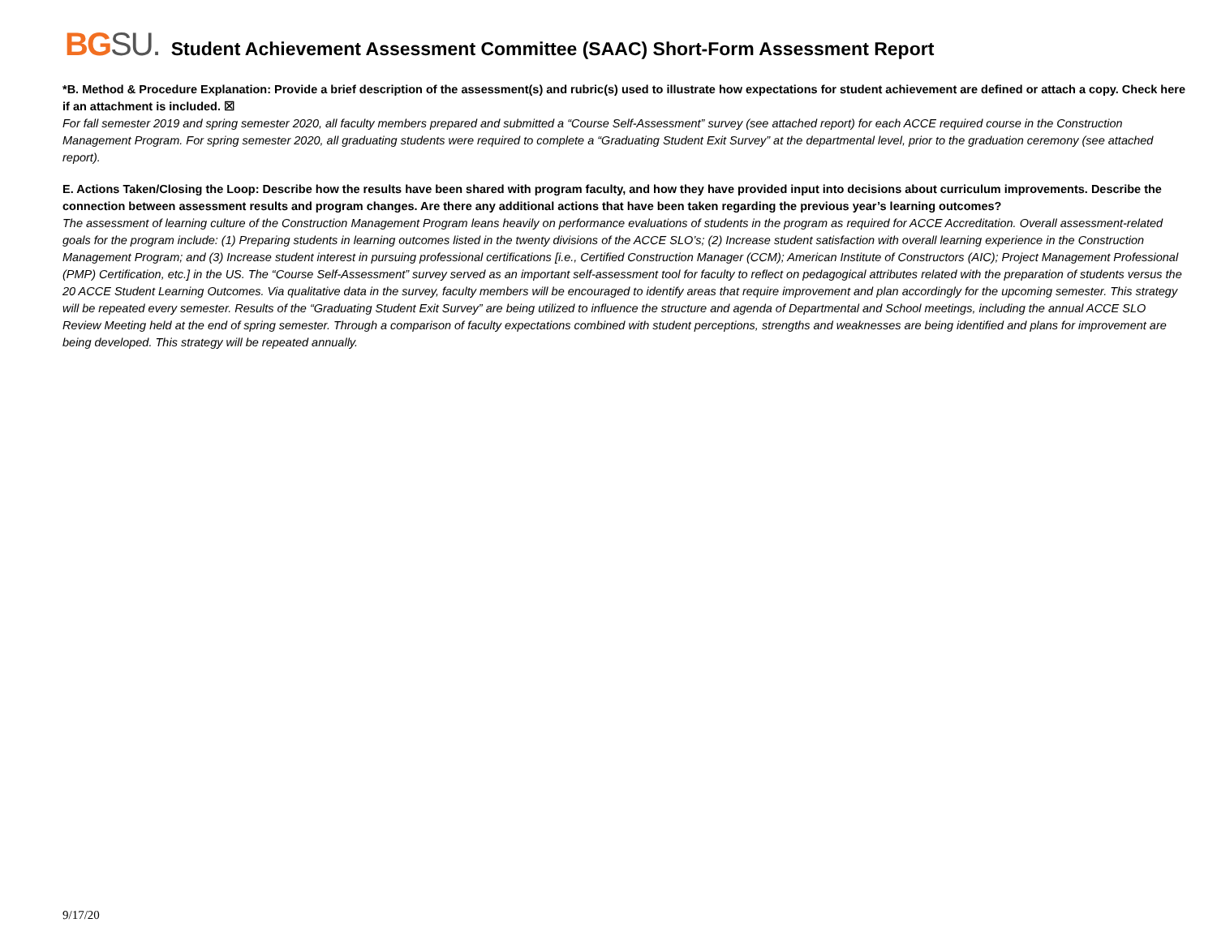BG SU.
Student Achievement Assessment Committee (SAAC) Short-Form Assessment Report
*B. Method & Procedure Explanation: Provide a brief description of the assessment(s) and rubric(s) used to illustrate how expectations for student achievement are defined or attach a copy. Check here if an attachment is included. ☒
For fall semester 2019 and spring semester 2020, all faculty members prepared and submitted a “Course Self-Assessment” survey (see attached report) for each ACCE required course in the Construction Management Program. For spring semester 2020, all graduating students were required to complete a “Graduating Student Exit Survey” at the departmental level, prior to the graduation ceremony (see attached report).
E. Actions Taken/Closing the Loop: Describe how the results have been shared with program faculty, and how they have provided input into decisions about curriculum improvements. Describe the connection between assessment results and program changes. Are there any additional actions that have been taken regarding the previous year’s learning outcomes?
The assessment of learning culture of the Construction Management Program leans heavily on performance evaluations of students in the program as required for ACCE Accreditation. Overall assessment-related goals for the program include: (1) Preparing students in learning outcomes listed in the twenty divisions of the ACCE SLO’s; (2) Increase student satisfaction with overall learning experience in the Construction Management Program; and (3) Increase student interest in pursuing professional certifications [i.e., Certified Construction Manager (CCM); American Institute of Constructors (AIC); Project Management Professional (PMP) Certification, etc.] in the US. The “Course Self-Assessment” survey served as an important self-assessment tool for faculty to reflect on pedagogical attributes related with the preparation of students versus the 20 ACCE Student Learning Outcomes. Via qualitative data in the survey, faculty members will be encouraged to identify areas that require improvement and plan accordingly for the upcoming semester. This strategy will be repeated every semester. Results of the “Graduating Student Exit Survey” are being utilized to influence the structure and agenda of Departmental and School meetings, including the annual ACCE SLO Review Meeting held at the end of spring semester. Through a comparison of faculty expectations combined with student perceptions, strengths and weaknesses are being identified and plans for improvement are being developed. This strategy will be repeated annually.
9/17/20